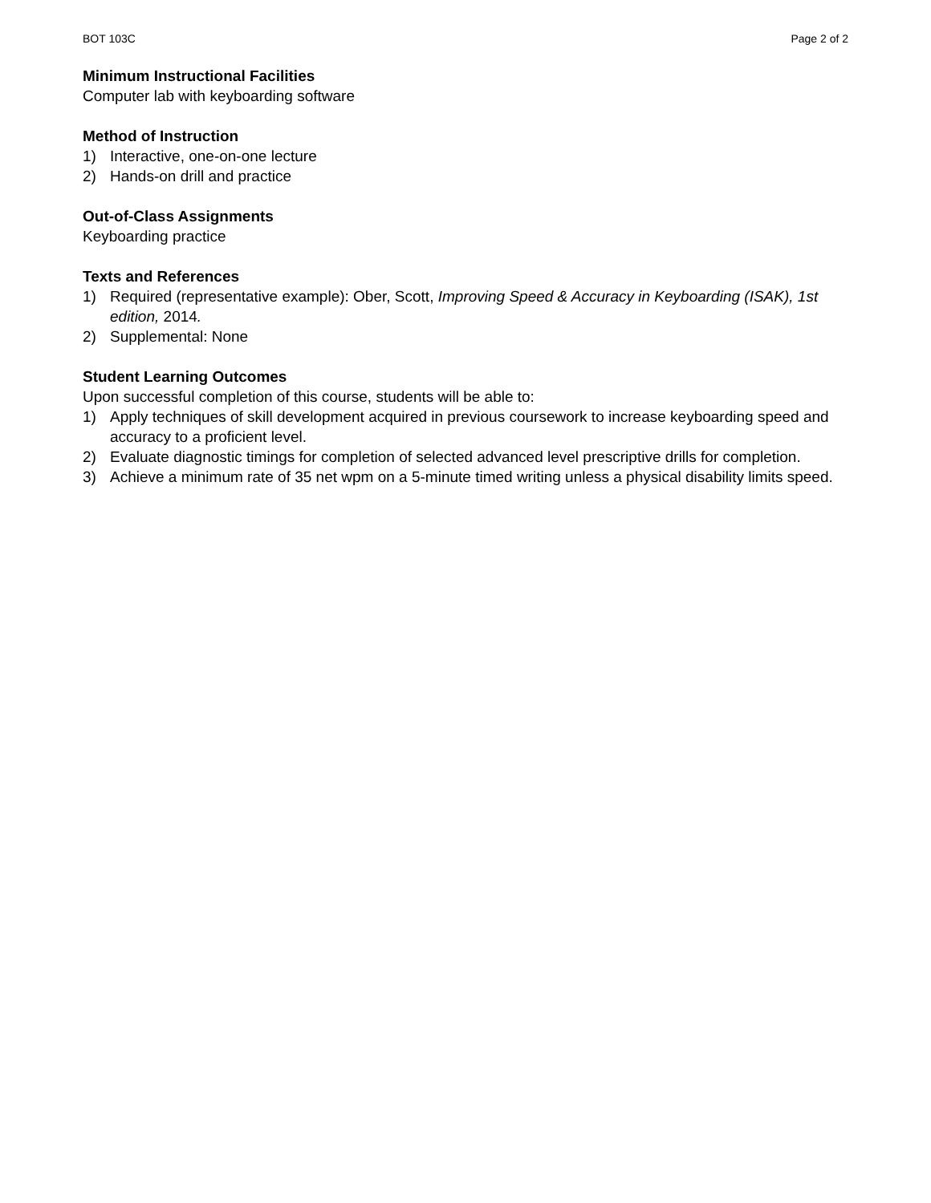BOT 103C Page 2 of 2
Minimum Instructional Facilities
Computer lab with keyboarding software
Method of Instruction
1) Interactive, one-on-one lecture
2) Hands-on drill and practice
Out-of-Class Assignments
Keyboarding practice
Texts and References
1) Required (representative example): Ober, Scott, Improving Speed & Accuracy in Keyboarding (ISAK), 1st edition, 2014.
2) Supplemental: None
Student Learning Outcomes
Upon successful completion of this course, students will be able to:
1) Apply techniques of skill development acquired in previous coursework to increase keyboarding speed and accuracy to a proficient level.
2) Evaluate diagnostic timings for completion of selected advanced level prescriptive drills for completion.
3) Achieve a minimum rate of 35 net wpm on a 5-minute timed writing unless a physical disability limits speed.